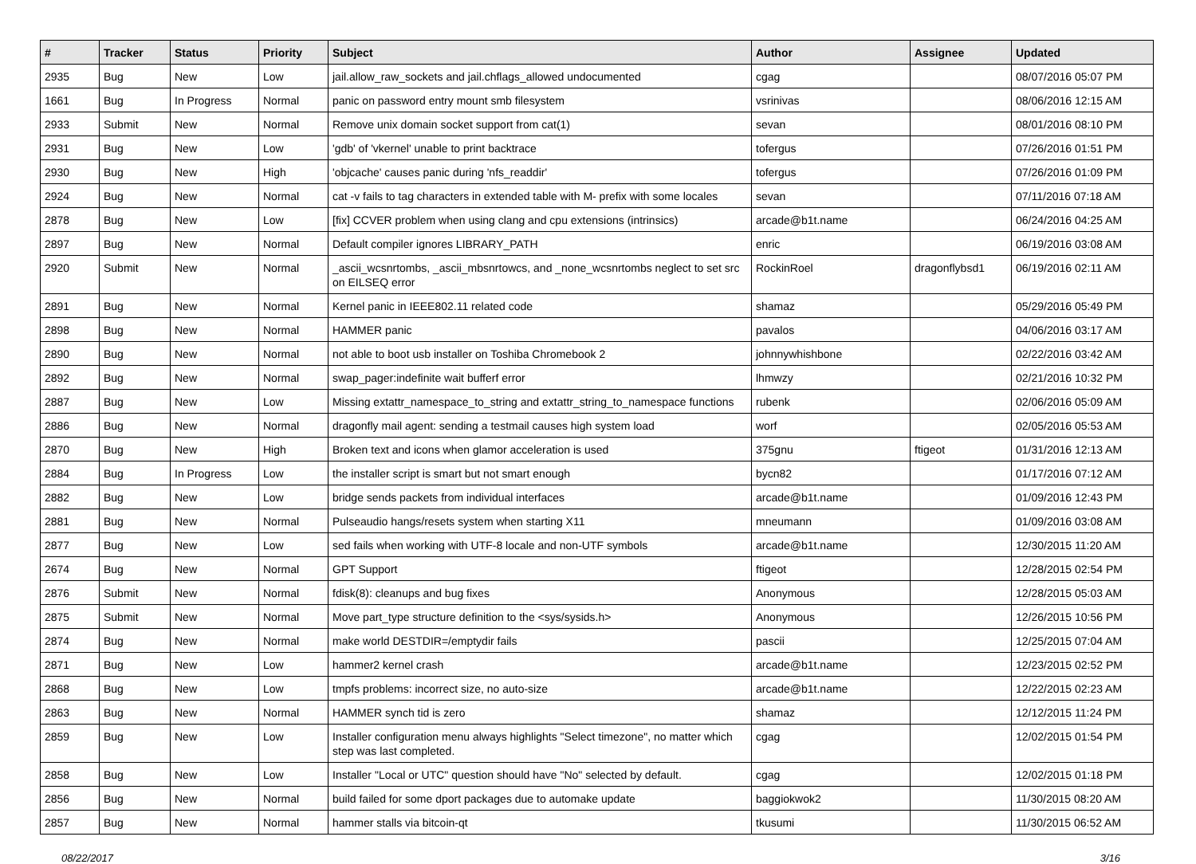| # | Tracker | Status | Priority | Subject | Author | Assignee | Updated |
| --- | --- | --- | --- | --- | --- | --- | --- |
| 2935 | Bug | New | Low | jail.allow_raw_sockets and jail.chflags_allowed undocumented | cgag | | 08/07/2016 05:07 PM |
| 1661 | Bug | In Progress | Normal | panic on password entry mount smb filesystem | vsrinivas | | 08/06/2016 12:15 AM |
| 2933 | Submit | New | Normal | Remove unix domain socket support from cat(1) | sevan | | 08/01/2016 08:10 PM |
| 2931 | Bug | New | Low | 'gdb' of 'vkernel' unable to print backtrace | tofergus | | 07/26/2016 01:51 PM |
| 2930 | Bug | New | High | 'objcache' causes panic during 'nfs_readdir' | tofergus | | 07/26/2016 01:09 PM |
| 2924 | Bug | New | Normal | cat -v fails to tag characters in extended table with M- prefix with some locales | sevan | | 07/11/2016 07:18 AM |
| 2878 | Bug | New | Low | [fix] CCVER problem when using clang and cpu extensions (intrinsics) | arcade@b1t.name | | 06/24/2016 04:25 AM |
| 2897 | Bug | New | Normal | Default compiler ignores LIBRARY_PATH | enric | | 06/19/2016 03:08 AM |
| 2920 | Submit | New | Normal | _ascii_wcsnrtombs, _ascii_mbsnrtowcs, and _none_wcsnrtombs neglect to set src on EILSEQ error | RockinRoel | dragonflybsd1 | 06/19/2016 02:11 AM |
| 2891 | Bug | New | Normal | Kernel panic in IEEE802.11 related code | shamaz | | 05/29/2016 05:49 PM |
| 2898 | Bug | New | Normal | HAMMER panic | pavalos | | 04/06/2016 03:17 AM |
| 2890 | Bug | New | Normal | not able to boot usb installer on Toshiba Chromebook 2 | johnnywhishbone | | 02/22/2016 03:42 AM |
| 2892 | Bug | New | Normal | swap_pager:indefinite wait bufferf error | lhmwzy | | 02/21/2016 10:32 PM |
| 2887 | Bug | New | Low | Missing extattr_namespace_to_string and extattr_string_to_namespace functions | rubenk | | 02/06/2016 05:09 AM |
| 2886 | Bug | New | Normal | dragonfly mail agent: sending a testmail causes high system load | worf | | 02/05/2016 05:53 AM |
| 2870 | Bug | New | High | Broken text and icons when glamor acceleration is used | 375gnu | ftigeot | 01/31/2016 12:13 AM |
| 2884 | Bug | In Progress | Low | the installer script is smart but not smart enough | bycn82 | | 01/17/2016 07:12 AM |
| 2882 | Bug | New | Low | bridge sends packets from individual interfaces | arcade@b1t.name | | 01/09/2016 12:43 PM |
| 2881 | Bug | New | Normal | Pulseaudio hangs/resets system when starting X11 | mneumann | | 01/09/2016 03:08 AM |
| 2877 | Bug | New | Low | sed fails when working with UTF-8 locale and non-UTF symbols | arcade@b1t.name | | 12/30/2015 11:20 AM |
| 2674 | Bug | New | Normal | GPT Support | ftigeot | | 12/28/2015 02:54 PM |
| 2876 | Submit | New | Normal | fdisk(8): cleanups and bug fixes | Anonymous | | 12/28/2015 05:03 AM |
| 2875 | Submit | New | Normal | Move part_type structure definition to the <sys/sysids.h> | Anonymous | | 12/26/2015 10:56 PM |
| 2874 | Bug | New | Normal | make world DESTDIR=/emptydir fails | pascii | | 12/25/2015 07:04 AM |
| 2871 | Bug | New | Low | hammer2 kernel crash | arcade@b1t.name | | 12/23/2015 02:52 PM |
| 2868 | Bug | New | Low | tmpfs problems: incorrect size, no auto-size | arcade@b1t.name | | 12/22/2015 02:23 AM |
| 2863 | Bug | New | Normal | HAMMER synch tid is zero | shamaz | | 12/12/2015 11:24 PM |
| 2859 | Bug | New | Low | Installer configuration menu always highlights "Select timezone", no matter which step was last completed. | cgag | | 12/02/2015 01:54 PM |
| 2858 | Bug | New | Low | Installer "Local or UTC" question should have "No" selected by default. | cgag | | 12/02/2015 01:18 PM |
| 2856 | Bug | New | Normal | build failed for some dport packages due to automake update | baggiokwok2 | | 11/30/2015 08:20 AM |
| 2857 | Bug | New | Normal | hammer stalls via bitcoin-qt | tkusumi | | 11/30/2015 06:52 AM |
08/22/2017 3/16